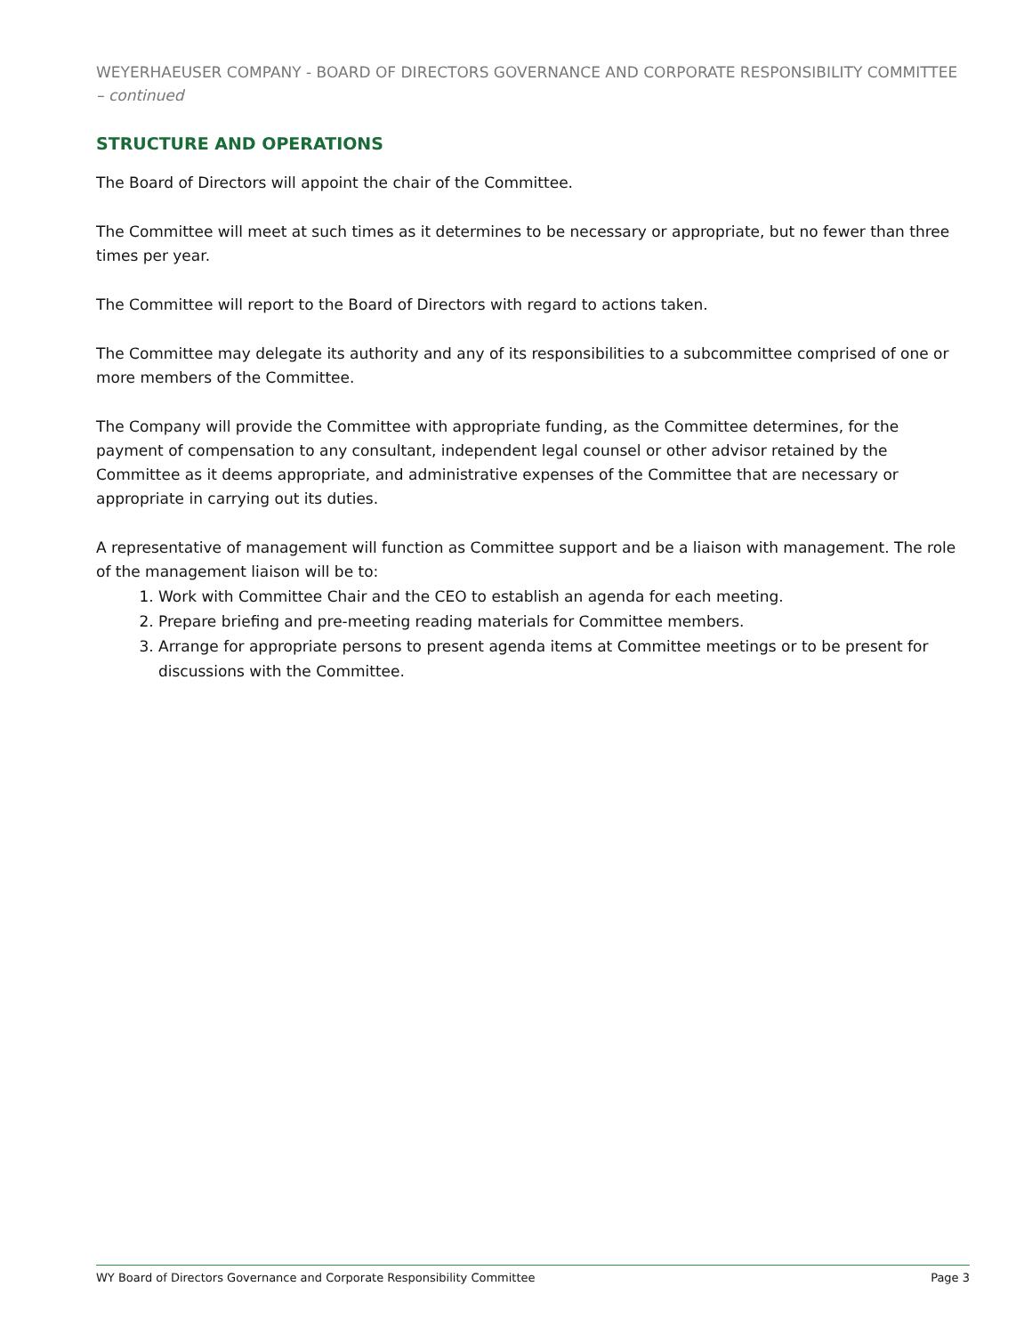WEYERHAEUSER COMPANY - BOARD OF DIRECTORS GOVERNANCE AND CORPORATE RESPONSIBILITY COMMITTEE – continued
STRUCTURE AND OPERATIONS
The Board of Directors will appoint the chair of the Committee.
The Committee will meet at such times as it determines to be necessary or appropriate, but no fewer than three times per year.
The Committee will report to the Board of Directors with regard to actions taken.
The Committee may delegate its authority and any of its responsibilities to a subcommittee comprised of one or more members of the Committee.
The Company will provide the Committee with appropriate funding, as the Committee determines, for the payment of compensation to any consultant, independent legal counsel or other advisor retained by the Committee as it deems appropriate, and administrative expenses of the Committee that are necessary or appropriate in carrying out its duties.
A representative of management will function as Committee support and be a liaison with management. The role of the management liaison will be to:
1. Work with Committee Chair and the CEO to establish an agenda for each meeting.
2. Prepare briefing and pre-meeting reading materials for Committee members.
3. Arrange for appropriate persons to present agenda items at Committee meetings or to be present for discussions with the Committee.
WY Board of Directors Governance and Corporate Responsibility Committee Page 3